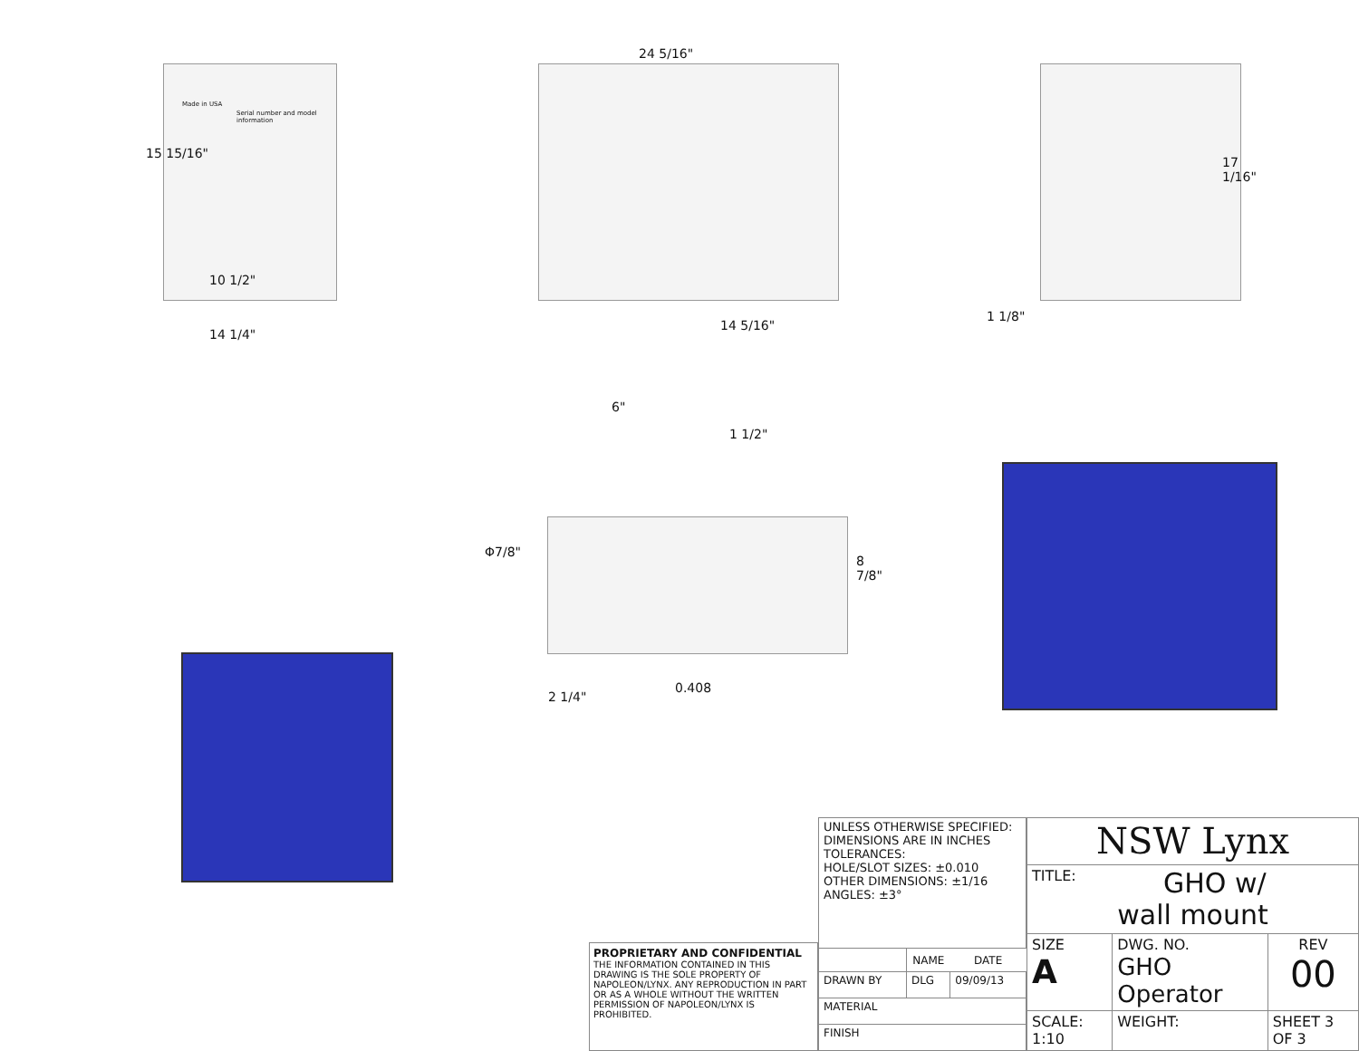15 15/16"
10 1/2"
14 1/4"
Made in USA
Serial number and model information
24 5/16"
14 5/16"
17 1/16"
1 1/8"
6"
1 1/2"
Φ7/8"
8 7/8"
2 1/4"
0.408
PROPRIETARY AND CONFIDENTIAL
THE INFORMATION CONTAINED IN THIS DRAWING IS THE SOLE PROPERTY OF NAPOLEON/LYNX. ANY REPRODUCTION IN PART OR AS A WHOLE WITHOUT THE WRITTEN PERMISSION OF NAPOLEON/LYNX IS PROHIBITED.
| UNLESS OTHERWISE SPECIFIED: DIMENSIONS ARE IN INCHES TOLERANCES: HOLE/SLOT SIZES: ±0.010 OTHER DIMENSIONS: ±1/16 ANGLES: ±3° | | |
| | NAME | DATE |
| DRAWN BY | DLG | 09/09/13 |
| MATERIAL | | |
| FINISH | | |
| NSW Lynx | | |
| TITLE: GHO w/ wall mount | | |
| SIZE A | DWG. NO. GHO Operator | REV 00 |
| SCALE: 1:10 | WEIGHT: | SHEET 3 OF 3 |